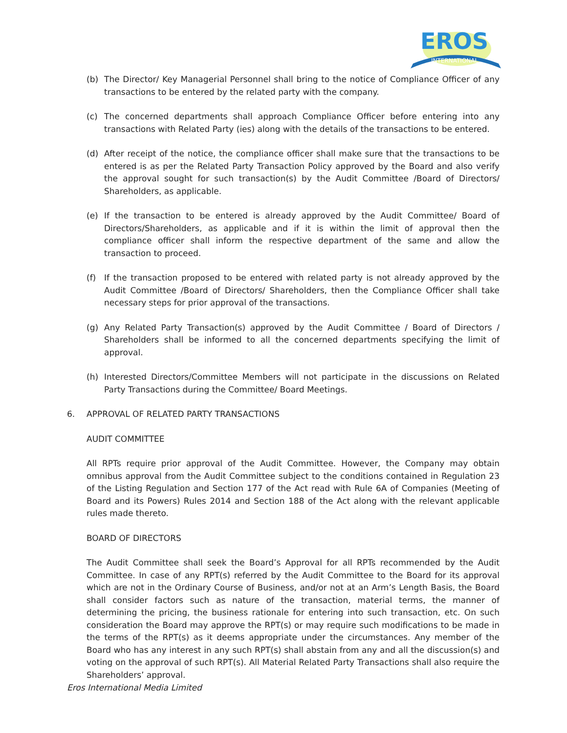EROS
INTERNATIONAL
(b) The Director/ Key Managerial Personnel shall bring to the notice of Compliance Officer of any transactions to be entered by the related party with the company.
(c) The concerned departments shall approach Compliance Officer before entering into any transactions with Related Party (ies) along with the details of the transactions to be entered.
(d) After receipt of the notice, the compliance officer shall make sure that the transactions to be entered is as per the Related Party Transaction Policy approved by the Board and also verify the approval sought for such transaction(s) by the Audit Committee /Board of Directors/ Shareholders, as applicable.
(e) If the transaction to be entered is already approved by the Audit Committee/ Board of Directors/Shareholders, as applicable and if it is within the limit of approval then the compliance officer shall inform the respective department of the same and allow the transaction to proceed.
(f) If the transaction proposed to be entered with related party is not already approved by the Audit Committee /Board of Directors/ Shareholders, then the Compliance Officer shall take necessary steps for prior approval of the transactions.
(g) Any Related Party Transaction(s) approved by the Audit Committee / Board of Directors / Shareholders shall be informed to all the concerned departments specifying the limit of approval.
(h) Interested Directors/Committee Members will not participate in the discussions on Related Party Transactions during the Committee/ Board Meetings.
6. APPROVAL OF RELATED PARTY TRANSACTIONS
AUDIT COMMITTEE
All RPTs require prior approval of the Audit Committee. However, the Company may obtain omnibus approval from the Audit Committee subject to the conditions contained in Regulation 23 of the Listing Regulation and Section 177 of the Act read with Rule 6A of Companies (Meeting of Board and its Powers) Rules 2014 and Section 188 of the Act along with the relevant applicable rules made thereto.
BOARD OF DIRECTORS
The Audit Committee shall seek the Board’s Approval for all RPTs recommended by the Audit Committee. In case of any RPT(s) referred by the Audit Committee to the Board for its approval which are not in the Ordinary Course of Business, and/or not at an Arm’s Length Basis, the Board shall consider factors such as nature of the transaction, material terms, the manner of determining the pricing, the business rationale for entering into such transaction, etc. On such consideration the Board may approve the RPT(s) or may require such modifications to be made in the terms of the RPT(s) as it deems appropriate under the circumstances. Any member of the Board who has any interest in any such RPT(s) shall abstain from any and all the discussion(s) and voting on the approval of such RPT(s). All Material Related Party Transactions shall also require the Shareholders’ approval.
Eros International Media Limited